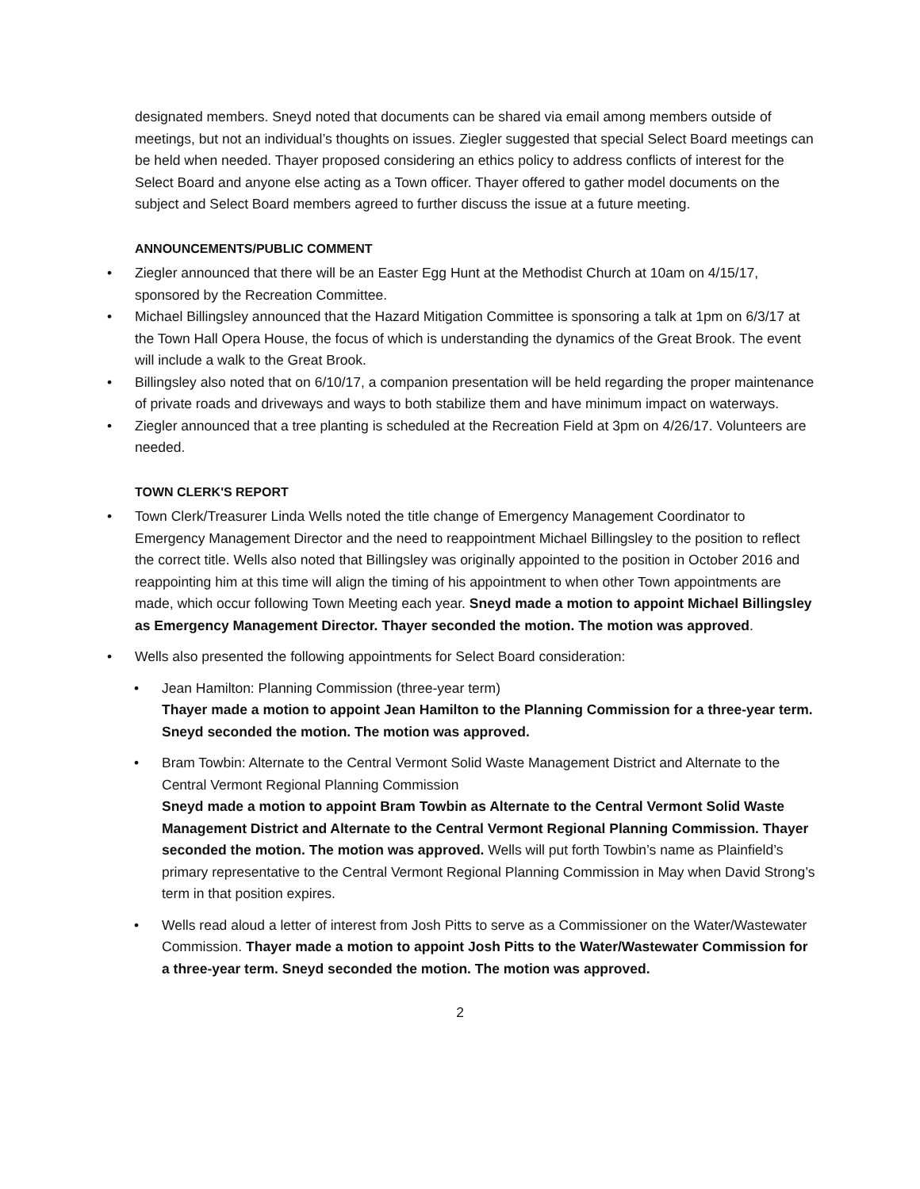designated members. Sneyd noted that documents can be shared via email among members outside of meetings, but not an individual’s thoughts on issues. Ziegler suggested that special Select Board meetings can be held when needed. Thayer proposed considering an ethics policy to address conflicts of interest for the Select Board and anyone else acting as a Town officer. Thayer offered to gather model documents on the subject and Select Board members agreed to further discuss the issue at a future meeting.
ANNOUNCEMENTS/PUBLIC COMMENT
• Ziegler announced that there will be an Easter Egg Hunt at the Methodist Church at 10am on 4/15/17, sponsored by the Recreation Committee.
• Michael Billingsley announced that the Hazard Mitigation Committee is sponsoring a talk at 1pm on 6/3/17 at the Town Hall Opera House, the focus of which is understanding the dynamics of the Great Brook. The event will include a walk to the Great Brook.
• Billingsley also noted that on 6/10/17, a companion presentation will be held regarding the proper maintenance of private roads and driveways and ways to both stabilize them and have minimum impact on waterways.
• Ziegler announced that a tree planting is scheduled at the Recreation Field at 3pm on 4/26/17. Volunteers are needed.
TOWN CLERK'S REPORT
• Town Clerk/Treasurer Linda Wells noted the title change of Emergency Management Coordinator to Emergency Management Director and the need to reappointment Michael Billingsley to the position to reflect the correct title. Wells also noted that Billingsley was originally appointed to the position in October 2016 and reappointing him at this time will align the timing of his appointment to when other Town appointments are made, which occur following Town Meeting each year. Sneyd made a motion to appoint Michael Billingsley as Emergency Management Director. Thayer seconded the motion. The motion was approved.
• Wells also presented the following appointments for Select Board consideration:
• Jean Hamilton: Planning Commission (three-year term)
Thayer made a motion to appoint Jean Hamilton to the Planning Commission for a three-year term. Sneyd seconded the motion. The motion was approved.
• Bram Towbin: Alternate to the Central Vermont Solid Waste Management District and Alternate to the Central Vermont Regional Planning Commission
Sneyd made a motion to appoint Bram Towbin as Alternate to the Central Vermont Solid Waste Management District and Alternate to the Central Vermont Regional Planning Commission. Thayer seconded the motion. The motion was approved. Wells will put forth Towbin’s name as Plainfield’s primary representative to the Central Vermont Regional Planning Commission in May when David Strong’s term in that position expires.
• Wells read aloud a letter of interest from Josh Pitts to serve as a Commissioner on the Water/Wastewater Commission. Thayer made a motion to appoint Josh Pitts to the Water/Wastewater Commission for a three-year term. Sneyd seconded the motion. The motion was approved.
2